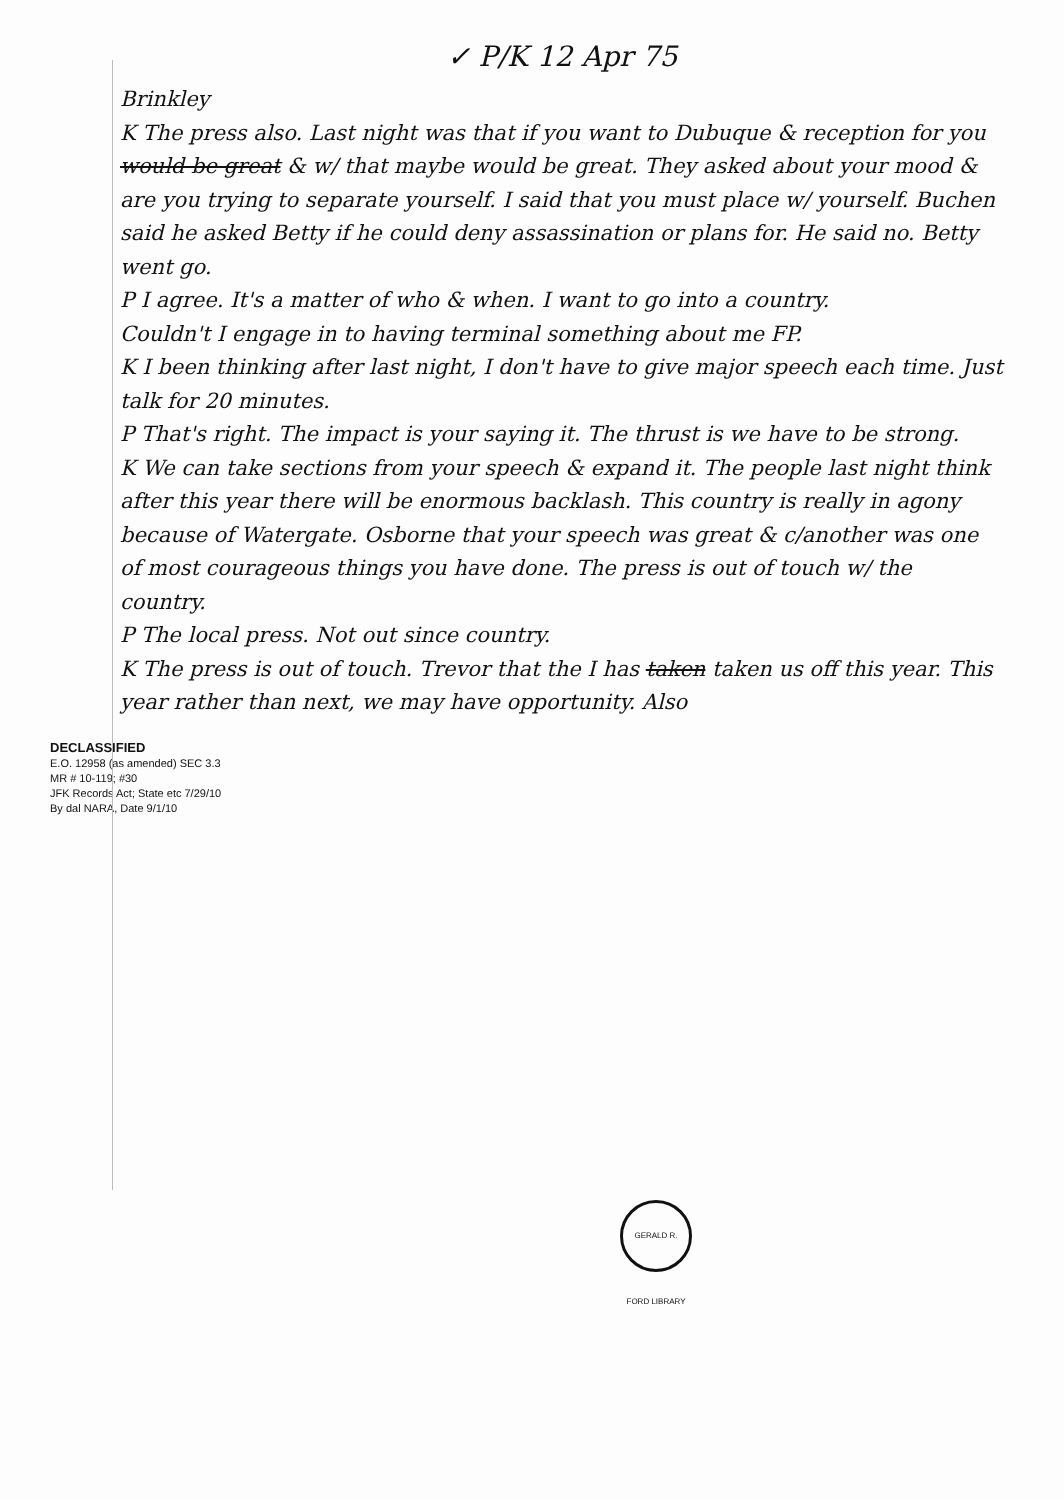✓ P/K 12 Apr 75
Brinkley
K The press also. Last night was that if you want to Dubuque & reception for you would be great & w/ that maybe would be great. They asked about your mood & are you trying to separate yourself. I said that you must place w/ yourself. Buchen said he asked Betty if he could deny assassination or plans for. He said no. Betty went go.
P I agree. It's a matter of who & when. I want to go into a country.
Couldn't I engage in to having terminal something about me FP.
K I been thinking after last night, I don't have to give major speech each time. Just talk for 20 minutes.
P That's right. The impact is your saying it. The thrust is we have to be strong.
K We can take sections from your speech & expand it. The people last night think after this year there will be enormous backlash. This country is really in agony because of Watergate. Osborne that your speech was great & c/another was one of most courageous things you have done. The press is out of touch w/ the country.
P The local press. Not out since country.
K The press is out of touch. Trevor that the I has taken taken us off this year. This year rather than next, we may have opportunity. Also
DECLASSIFIED
E.O. 12958 (as amended) SEC 3.3
MR # 10-119; #30
JFK Records Act; State etc 7/29/10
By dal NARA, Date 9/1/10
GERALD R. FORD LIBRARY